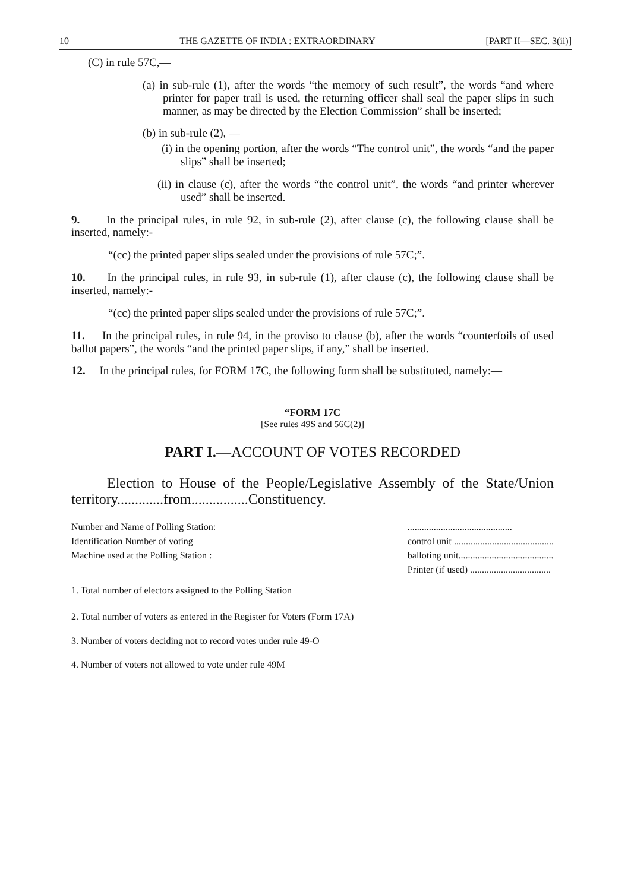10 THE GAZETTE OF INDIA : EXTRAORDINARY [PART II—SEC. 3(ii)]
(C) in rule 57C,—
(a) in sub-rule (1), after the words “the memory of such result”, the words “and where printer for paper trail is used, the returning officer shall seal the paper slips in such manner, as may be directed by the Election Commission” shall be inserted;
(b) in sub-rule (2), —
(i) in the opening portion, after the words “The control unit”, the words “and the paper slips” shall be inserted;
(ii) in clause (c), after the words “the control unit”, the words “and printer wherever used” shall be inserted.
9. In the principal rules, in rule 92, in sub-rule (2), after clause (c), the following clause shall be inserted, namely:-
“(cc) the printed paper slips sealed under the provisions of rule 57C;”.
10. In the principal rules, in rule 93, in sub-rule (1), after clause (c), the following clause shall be inserted, namely:-
“(cc) the printed paper slips sealed under the provisions of rule 57C;”.
11. In the principal rules, in rule 94, in the proviso to clause (b), after the words “counterfoils of used ballot papers”, the words “and the printed paper slips, if any,” shall be inserted.
12. In the principal rules, for FORM 17C, the following form shall be substituted, namely:—
“FORM 17C
[See rules 49S and 56C(2)]
PART I.—ACCOUNT OF VOTES RECORDED
Election to House of the People/Legislative Assembly of the State/Union territory.............from................Constituency.
Number and Name of Polling Station:
Identification Number of voting
Machine used at the Polling Station :
............................................
control unit ..........................................
balloting unit........................................
Printer (if used) ..................................
1. Total number of electors assigned to the Polling Station
2. Total number of voters as entered in the Register for Voters (Form 17A)
3. Number of voters deciding not to record votes under rule 49-O
4. Number of voters not allowed to vote under rule 49M